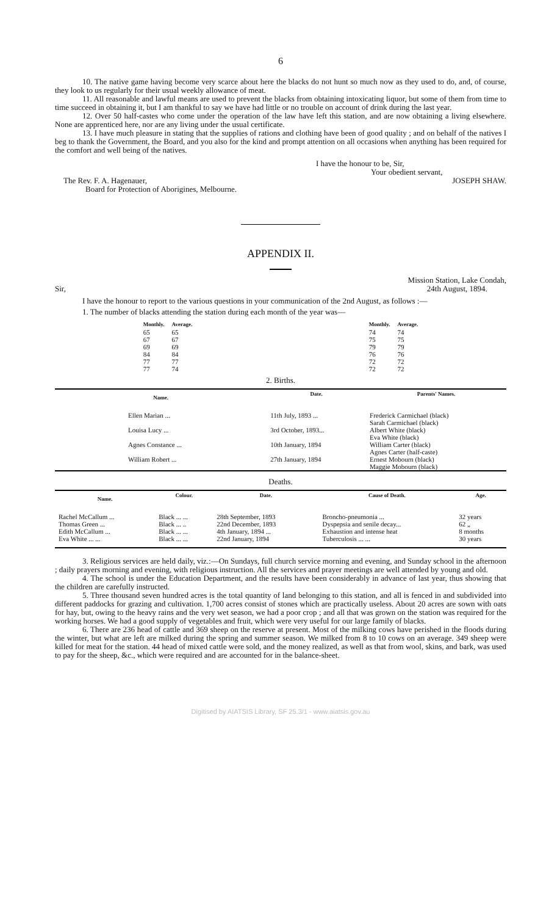6
10. The native game having become very scarce about here the blacks do not hunt so much now as they used to do, and, of course, they look to us regularly for their usual weekly allowance of meat.
11. All reasonable and lawful means are used to prevent the blacks from obtaining intoxicating liquor, but some of them from time to time succeed in obtaining it, but I am thankful to say we have had little or no trouble on account of drink during the last year.
12. Over 50 half-castes who come under the operation of the law have left this station, and are now obtaining a living elsewhere. None are apprenticed here, nor are any living under the usual certificate.
13. I have much pleasure in stating that the supplies of rations and clothing have been of good quality ; and on behalf of the natives I beg to thank the Government, the Board, and you also for the kind and prompt attention on all occasions when anything has been required for the comfort and well being of the natives.
I have the honour to be, Sir,
Your obedient servant,
The Rev. F. A. Hagenauer,
Board for Protection of Aborigines, Melbourne.
JOSEPH SHAW.
APPENDIX II.
Sir,
Mission Station, Lake Condah,
24th August, 1894.
I have the honour to report to the various questions in your communication of the 2nd August, as follows :—
1. The number of blacks attending the station during each month of the year was—
| Monthly. | Average. |
| --- | --- |
| 65 | 65 |
| 67 | 67 |
| 69 | 69 |
| 84 | 84 |
| 77 | 77 |
| 77 | 74 |
| Monthly. | Average. |
| --- | --- |
| 74 | 74 |
| 75 | 75 |
| 79 | 79 |
| 76 | 76 |
| 72 | 72 |
| 72 | 72 |
2. Births.
| Name. | Date. | Parents' Names. |
| --- | --- | --- |
| Ellen Marian ... | 11th July, 1893 ... | Frederick Carmichael (black) Sarah Carmichael (black) |
| Louisa Lucy ... | 3rd October, 1893... | Albert White (black) Eva White (black) |
| Agnes Constance ... | 10th January, 1894 | William Carter (black) Agnes Carter (half-caste) |
| William Robert ... | 27th January, 1894 | Ernest Mobourn (black) Maggie Mobourn (black) |
Deaths.
| Name. | Colour. | Date. | Cause of Death. | Age. |
| --- | --- | --- | --- | --- |
| Rachel McCallum ... | Black ... ... | 28th September, 1893 | Broncho-pneumonia ... | 32 years |
| Thomas Green ... | Black ... .. | 22nd December, 1893 | Dyspepsia and senile decay... | 62 „ |
| Edith McCallum ... | Black ... ... | 4th January, 1894 ... | Exhaustion and intense heat | 8 months |
| Eva White ... ... | Black ... ... | 22nd January, 1894 | Tuberculosis ... ... | 30 years |
3. Religious services are held daily, viz.:—On Sundays, full church service morning and evening, and Sunday school in the afternoon ; daily prayers morning and evening, with religious instruction. All the services and prayer meetings are well attended by young and old.
4. The school is under the Education Department, and the results have been considerably in advance of last year, thus showing that the children are carefully instructed.
5. Three thousand seven hundred acres is the total quantity of land belonging to this station, and all is fenced in and subdivided into different paddocks for grazing and cultivation. 1,700 acres consist of stones which are practically useless. About 20 acres are sown with oats for hay, but, owing to the heavy rains and the very wet season, we had a poor crop ; and all that was grown on the station was required for the working horses. We had a good supply of vegetables and fruit, which were very useful for our large family of blacks.
6. There are 236 head of cattle and 369 sheep on the reserve at present. Most of the milking cows have perished in the floods during the winter, but what are left are milked during the spring and summer season. We milked from 8 to 10 cows on an average. 349 sheep were killed for meat for the station. 44 head of mixed cattle were sold, and the money realized, as well as that from wool, skins, and bark, was used to pay for the sheep, &c., which were required and are accounted for in the balance-sheet.
Digitised by AIATSIS Library, SF 25.3/1 - www.aiatsis.gov.au